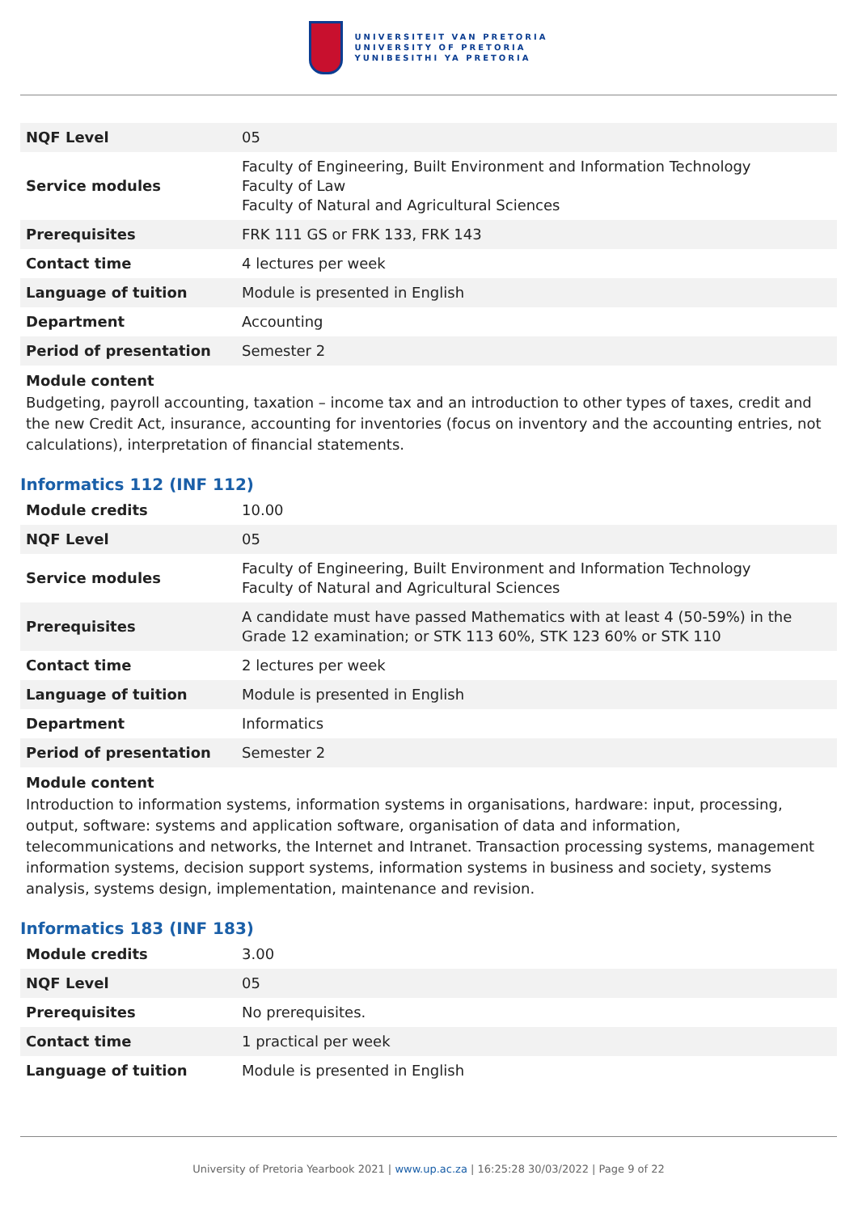UNIVERSITEIT VAN PRETORIA
UNIVERSITY OF PRETORIA
YUNIBESITHI YA PRETORIA
| NQF Level | 05 |
| Service modules | Faculty of Engineering, Built Environment and Information Technology Faculty of Law Faculty of Natural and Agricultural Sciences |
| Prerequisites | FRK 111 GS or FRK 133, FRK 143 |
| Contact time | 4 lectures per week |
| Language of tuition | Module is presented in English |
| Department | Accounting |
| Period of presentation | Semester 2 |
Module content
Budgeting, payroll accounting, taxation – income tax and an introduction to other types of taxes, credit and the new Credit Act, insurance, accounting for inventories (focus on inventory and the accounting entries, not calculations), interpretation of financial statements.
Informatics 112 (INF 112)
| Module credits | 10.00 |
| NQF Level | 05 |
| Service modules | Faculty of Engineering, Built Environment and Information Technology Faculty of Natural and Agricultural Sciences |
| Prerequisites | A candidate must have passed Mathematics with at least 4 (50-59%) in the Grade 12 examination; or STK 113 60%, STK 123 60% or STK 110 |
| Contact time | 2 lectures per week |
| Language of tuition | Module is presented in English |
| Department | Informatics |
| Period of presentation | Semester 2 |
Module content
Introduction to information systems, information systems in organisations, hardware: input, processing, output, software: systems and application software, organisation of data and information, telecommunications and networks, the Internet and Intranet. Transaction processing systems, management information systems, decision support systems, information systems in business and society, systems analysis, systems design, implementation, maintenance and revision.
Informatics 183 (INF 183)
| Module credits | 3.00 |
| NQF Level | 05 |
| Prerequisites | No prerequisites. |
| Contact time | 1 practical per week |
| Language of tuition | Module is presented in English |
University of Pretoria Yearbook 2021 | www.up.ac.za | 16:25:28 30/03/2022 | Page 9 of 22